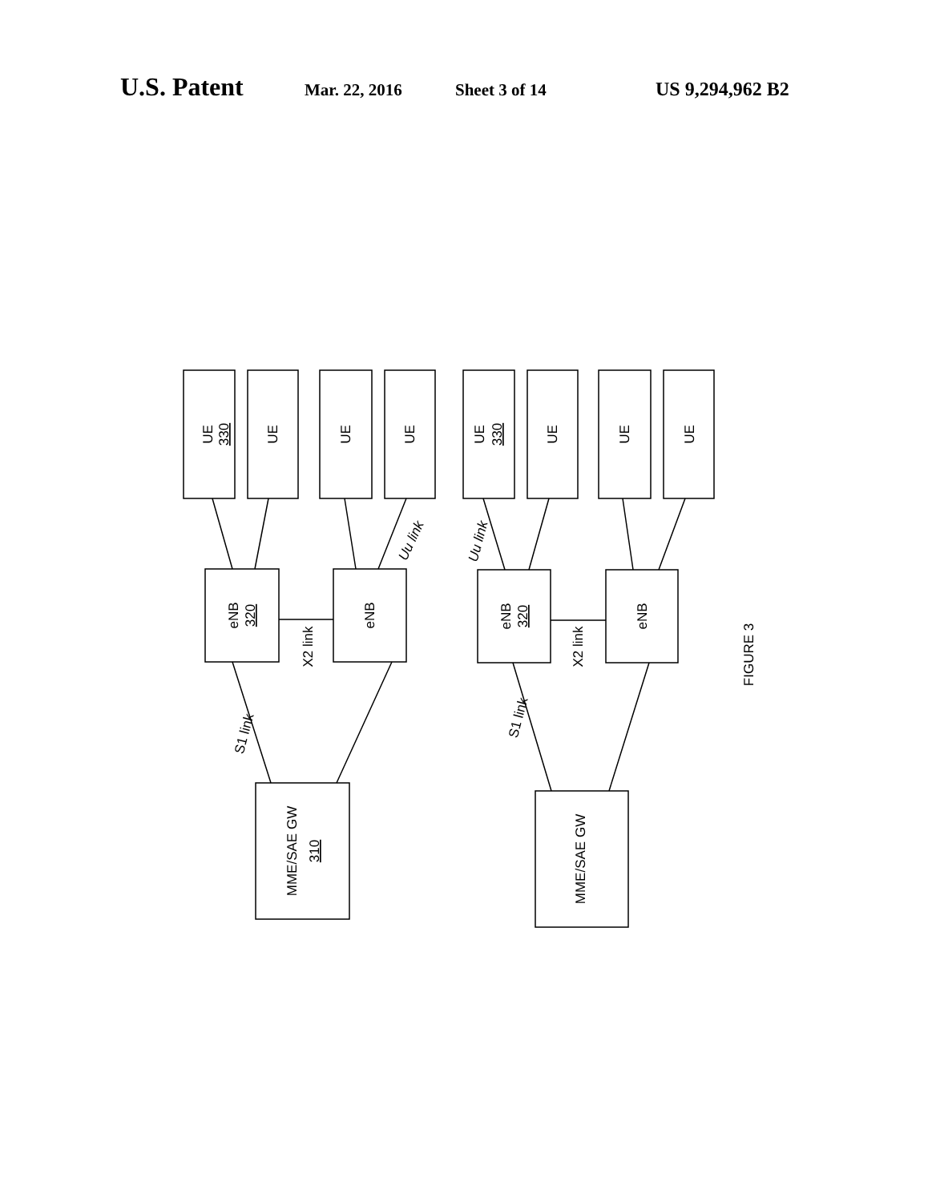U.S. Patent Mar. 22, 2016 Sheet 3 of 14 US 9,294,962 B2
UE
330
UE
UE
UE
UE
330
UE
UE
UE
eNB
320
eNB
eNB
320
eNB
MME/SAE GW
310
MME/SAE GW
X2 link
X2 link
S1 link
S1 link
Uu link
Uu link
FIGURE 3